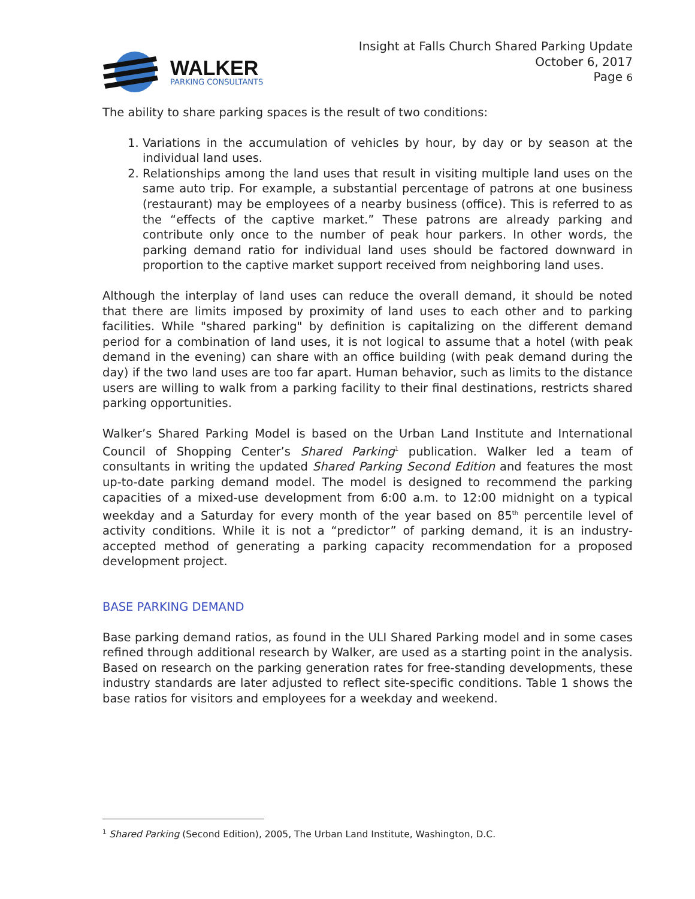WALKER
PARKING CONSULTANTS
Insight at Falls Church Shared Parking Update
October 6, 2017
Page 6
The ability to share parking spaces is the result of two conditions:
1. Variations in the accumulation of vehicles by hour, by day or by season at the individual land uses.
2. Relationships among the land uses that result in visiting multiple land uses on the same auto trip. For example, a substantial percentage of patrons at one business (restaurant) may be employees of a nearby business (office). This is referred to as the “effects of the captive market.” These patrons are already parking and contribute only once to the number of peak hour parkers. In other words, the parking demand ratio for individual land uses should be factored downward in proportion to the captive market support received from neighboring land uses.
Although the interplay of land uses can reduce the overall demand, it should be noted that there are limits imposed by proximity of land uses to each other and to parking facilities. While "shared parking" by definition is capitalizing on the different demand period for a combination of land uses, it is not logical to assume that a hotel (with peak demand in the evening) can share with an office building (with peak demand during the day) if the two land uses are too far apart. Human behavior, such as limits to the distance users are willing to walk from a parking facility to their final destinations, restricts shared parking opportunities.
Walker’s Shared Parking Model is based on the Urban Land Institute and International Council of Shopping Center’s Shared Parking<sup>1</sup> publication. Walker led a team of consultants in writing the updated Shared Parking Second Edition and features the most up-to-date parking demand model. The model is designed to recommend the parking capacities of a mixed-use development from 6:00 a.m. to 12:00 midnight on a typical weekday and a Saturday for every month of the year based on 85<sup>th</sup> percentile level of activity conditions. While it is not a “predictor” of parking demand, it is an industry-accepted method of generating a parking capacity recommendation for a proposed development project.
BASE PARKING DEMAND
Base parking demand ratios, as found in the ULI Shared Parking model and in some cases refined through additional research by Walker, are used as a starting point in the analysis. Based on research on the parking generation rates for free-standing developments, these industry standards are later adjusted to reflect site-specific conditions. Table 1 shows the base ratios for visitors and employees for a weekday and weekend.
<sup>1</sup> Shared Parking (Second Edition), 2005, The Urban Land Institute, Washington, D.C.